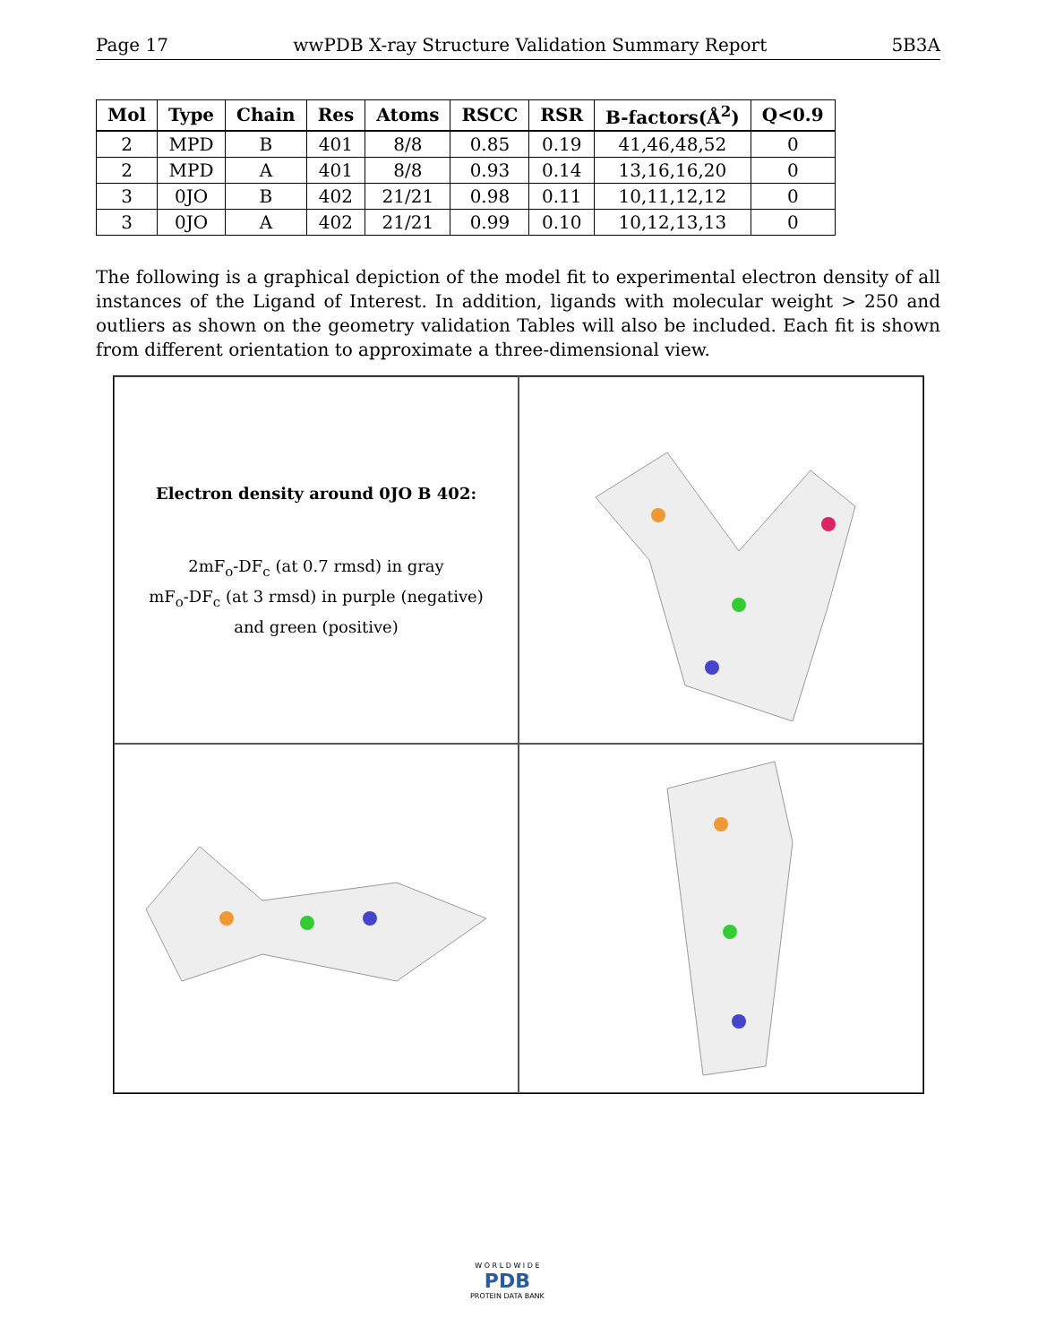Page 17 wwPDB X-ray Structure Validation Summary Report 5B3A
| Mol | Type | Chain | Res | Atoms | RSCC | RSR | B-factors(Å<sup>2</sup>) | Q<0.9 |
| --- | --- | --- | --- | --- | --- | --- | --- | --- |
| 2 | MPD | B | 401 | 8/8 | 0.85 | 0.19 | 41,46,48,52 | 0 |
| 2 | MPD | A | 401 | 8/8 | 0.93 | 0.14 | 13,16,16,20 | 0 |
| 3 | 0JO | B | 402 | 21/21 | 0.98 | 0.11 | 10,11,12,12 | 0 |
| 3 | 0JO | A | 402 | 21/21 | 0.99 | 0.10 | 10,12,13,13 | 0 |
The following is a graphical depiction of the model fit to experimental electron density of all instances of the Ligand of Interest. In addition, ligands with molecular weight > 250 and outliers as shown on the geometry validation Tables will also be included. Each fit is shown from different orientation to approximate a three-dimensional view.
Electron density around 0JO B 402:
2mF<sub>o</sub>-DF<sub>c</sub> (at 0.7 rmsd) in gray
mF<sub>o</sub>-DF<sub>c</sub> (at 3 rmsd) in purple (negative)
and green (positive)
W O R L D W I D E
PDB
PROTEIN DATA BANK